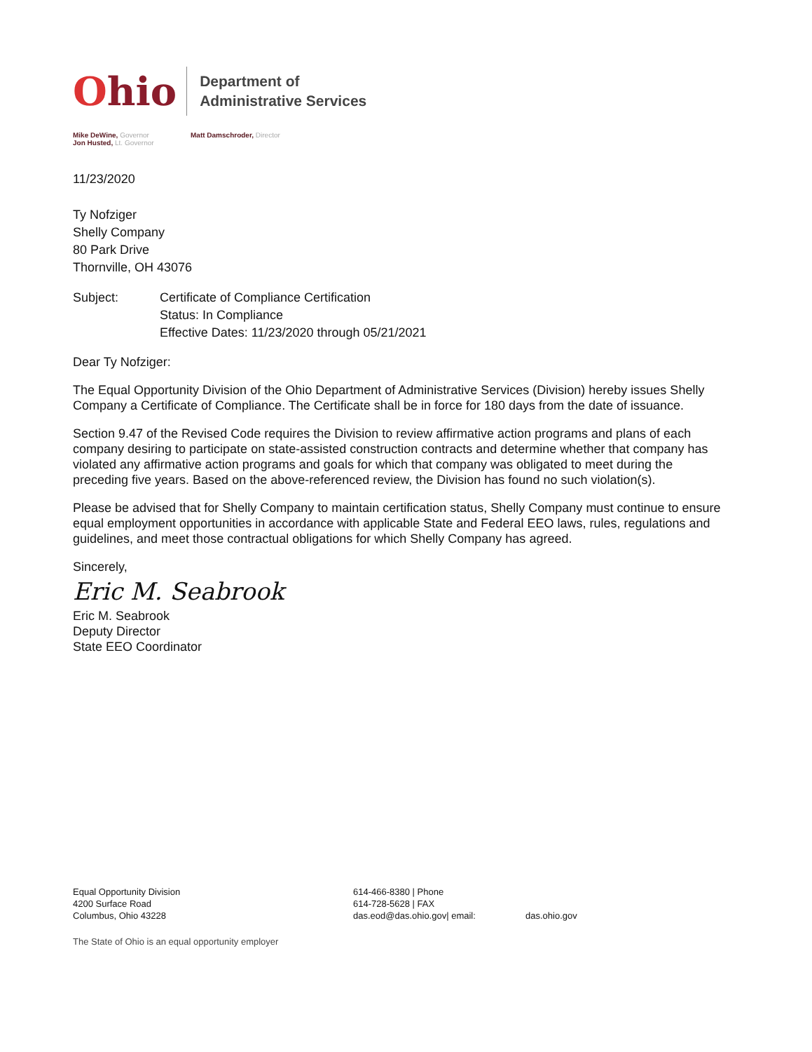Ohio
Department of
Administrative Services
Mike DeWine, Governor
Jon Husted, Lt. Governor
Matt Damschroder, Director
11/23/2020
Ty Nofziger
Shelly Company
80 Park Drive
Thornville, OH 43076
Subject: Certificate of Compliance Certification
Status: In Compliance
Effective Dates: 11/23/2020 through 05/21/2021
Dear Ty Nofziger:
The Equal Opportunity Division of the Ohio Department of Administrative Services (Division) hereby issues Shelly Company a Certificate of Compliance. The Certificate shall be in force for 180 days from the date of issuance.
Section 9.47 of the Revised Code requires the Division to review affirmative action programs and plans of each company desiring to participate on state-assisted construction contracts and determine whether that company has violated any affirmative action programs and goals for which that company was obligated to meet during the preceding five years. Based on the above-referenced review, the Division has found no such violation(s).
Please be advised that for Shelly Company to maintain certification status, Shelly Company must continue to ensure equal employment opportunities in accordance with applicable State and Federal EEO laws, rules, regulations and guidelines, and meet those contractual obligations for which Shelly Company has agreed.
Sincerely,
Eric M. Seabrook
Eric M. Seabrook
Deputy Director
State EEO Coordinator
Equal Opportunity Division
4200 Surface Road
Columbus, Ohio 43228
614-466-8380 | Phone
614-728-5628 | FAX
das.eod@das.ohio.gov| email:
das.ohio.gov
The State of Ohio is an equal opportunity employer